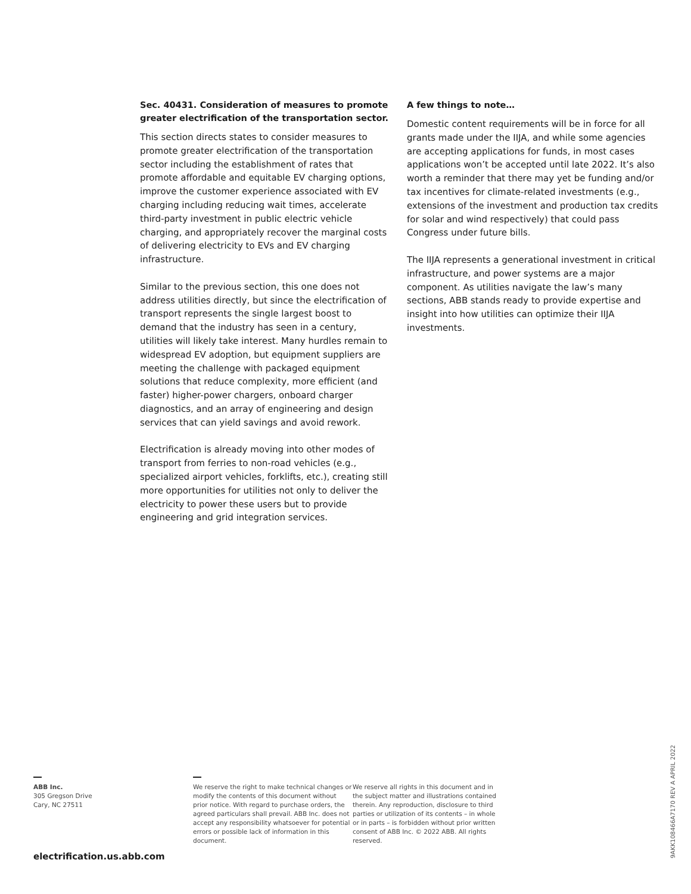Sec. 40431. Consideration of measures to promote greater electrification of the transportation sector.
This section directs states to consider measures to promote greater electrification of the transportation sector including the establishment of rates that promote affordable and equitable EV charging options, improve the customer experience associated with EV charging including reducing wait times, accelerate third-party investment in public electric vehicle charging, and appropriately recover the marginal costs of delivering electricity to EVs and EV charging infrastructure.
Similar to the previous section, this one does not address utilities directly, but since the electrification of transport represents the single largest boost to demand that the industry has seen in a century, utilities will likely take interest. Many hurdles remain to widespread EV adoption, but equipment suppliers are meeting the challenge with packaged equipment solutions that reduce complexity, more efficient (and faster) higher-power chargers, onboard charger diagnostics, and an array of engineering and design services that can yield savings and avoid rework.
Electrification is already moving into other modes of transport from ferries to non-road vehicles (e.g., specialized airport vehicles, forklifts, etc.), creating still more opportunities for utilities not only to deliver the electricity to power these users but to provide engineering and grid integration services.
A few things to note…
Domestic content requirements will be in force for all grants made under the IIJA, and while some agencies are accepting applications for funds, in most cases applications won’t be accepted until late 2022. It’s also worth a reminder that there may yet be funding and/or tax incentives for climate-related investments (e.g., extensions of the investment and production tax credits for solar and wind respectively) that could pass Congress under future bills.
The IIJA represents a generational investment in critical infrastructure, and power systems are a major component. As utilities navigate the law’s many sections, ABB stands ready to provide expertise and insight into how utilities can optimize their IIJA investments.
ABB Inc.
305 Gregson Drive
Cary, NC 27511
We reserve the right to make technical changes or modify the contents of this document without prior notice. With regard to purchase orders, the agreed particulars shall prevail. ABB Inc. does not accept any responsibility whatsoever for potential errors or possible lack of information in this document.
We reserve all rights in this document and in the subject matter and illustrations contained therein. Any reproduction, disclosure to third parties or utilization of its contents – in whole or in parts – is forbidden without prior written consent of ABB Inc. © 2022 ABB. All rights reserved.
electrification.us.abb.com
9AKK108466A7170 REV A APRIL 2022